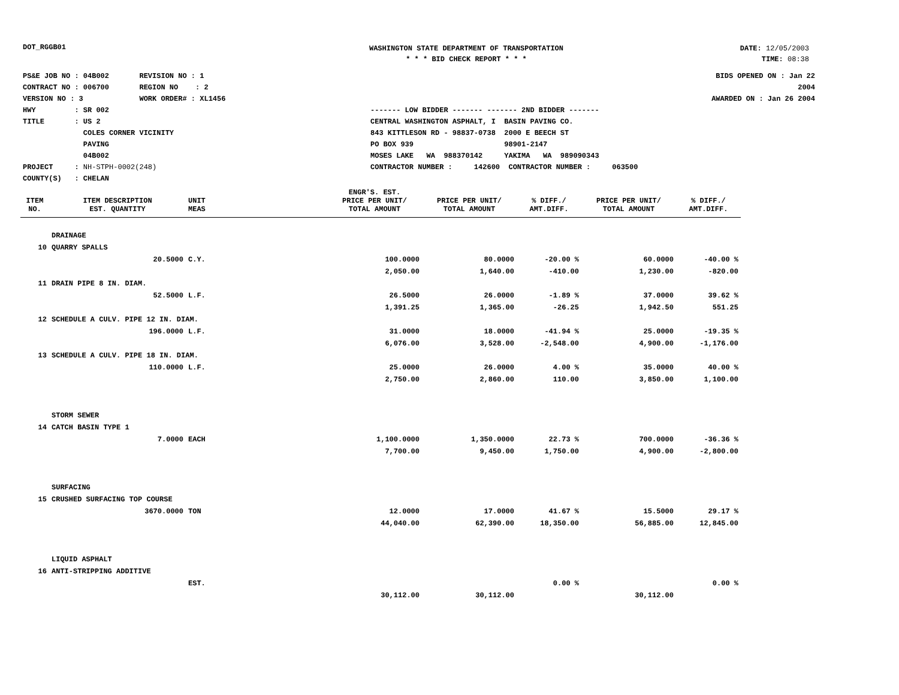DOT_RGGB01
WASHINGTON STATE DEPARTMENT OF TRANSPORTATION
* * * BID CHECK REPORT * * *
DATE: 12/05/2003
TIME: 08:38
PS&E JOB NO : 04B002 REVISION NO : 1
CONTRACT NO : 006700 REGION NO : 2
VERSION NO : 3 WORK ORDER# : XL1456
HWY : SR 002
TITLE : US 2
COLES CORNER VICINITY
PAVING
04B002
PROJECT : NH-STPH-0002(248)
COUNTY(S) : CHELAN
------- LOW BIDDER ------- ------- 2ND BIDDER -------
CENTRAL WASHINGTON ASPHALT, I BASIN PAVING CO.
843 KITTLESON RD - 98837-0738 2000 E BEECH ST
PO BOX 939 98901-2147
MOSES LAKE WA 988370142 YAKIMA WA 989090343
CONTRACTOR NUMBER : 142600 CONTRACTOR NUMBER : 063500
BIDS OPENED ON : Jan 22 2004
AWARDED ON : Jan 26 2004
| | | | | ENGR'S. EST. | | | | |
| --- | --- | --- | --- | --- | --- | --- | --- | --- |
| ITEM NO. | ITEM DESCRIPTION EST. QUANTITY | UNIT MEAS | | PRICE PER UNIT/ TOTAL AMOUNT | PRICE PER UNIT/ TOTAL AMOUNT | % DIFF./ AMT.DIFF. | PRICE PER UNIT/ TOTAL AMOUNT | % DIFF./ AMT.DIFF. |
| | DRAINAGE | | | | | | | |
| 10 | QUARRY SPALLS | | | | | | | |
| | 20.5000 | C.Y. | | 100.0000 | 80.0000 | -20.00 % | 60.0000 | -40.00 % |
| | | | | 2,050.00 | 1,640.00 | -410.00 | 1,230.00 | -820.00 |
| 11 | DRAIN PIPE 8 IN. DIAM. | | | | | | | |
| | 52.5000 | L.F. | | 26.5000 | 26.0000 | -1.89 % | 37.0000 | 39.62 % |
| | | | | 1,391.25 | 1,365.00 | -26.25 | 1,942.50 | 551.25 |
| 12 | SCHEDULE A CULV. PIPE 12 IN. DIAM. | | | | | | | |
| | 196.0000 | L.F. | | 31.0000 | 18.0000 | -41.94 % | 25.0000 | -19.35 % |
| | | | | 6,076.00 | 3,528.00 | -2,548.00 | 4,900.00 | -1,176.00 |
| 13 | SCHEDULE A CULV. PIPE 18 IN. DIAM. | | | | | | | |
| | 110.0000 | L.F. | | 25.0000 | 26.0000 | 4.00 % | 35.0000 | 40.00 % |
| | | | | 2,750.00 | 2,860.00 | 110.00 | 3,850.00 | 1,100.00 |
| | STORM SEWER | | | | | | | |
| 14 | CATCH BASIN TYPE 1 | | | | | | | |
| | 7.0000 | EACH | | 1,100.0000 | 1,350.0000 | 22.73 % | 700.0000 | -36.36 % |
| | | | | 7,700.00 | 9,450.00 | 1,750.00 | 4,900.00 | -2,800.00 |
| | SURFACING | | | | | | | |
| 15 | CRUSHED SURFACING TOP COURSE | | | | | | | |
| | 3670.0000 | TON | | 12.0000 | 17.0000 | 41.67 % | 15.5000 | 29.17 % |
| | | | | 44,040.00 | 62,390.00 | 18,350.00 | 56,885.00 | 12,845.00 |
| | LIQUID ASPHALT | | | | | | | |
| 16 | ANTI-STRIPPING ADDITIVE | | | | | | | |
| | | EST. | | | | 0.00 % | | 0.00 % |
| | | | | 30,112.00 | 30,112.00 | | 30,112.00 | |